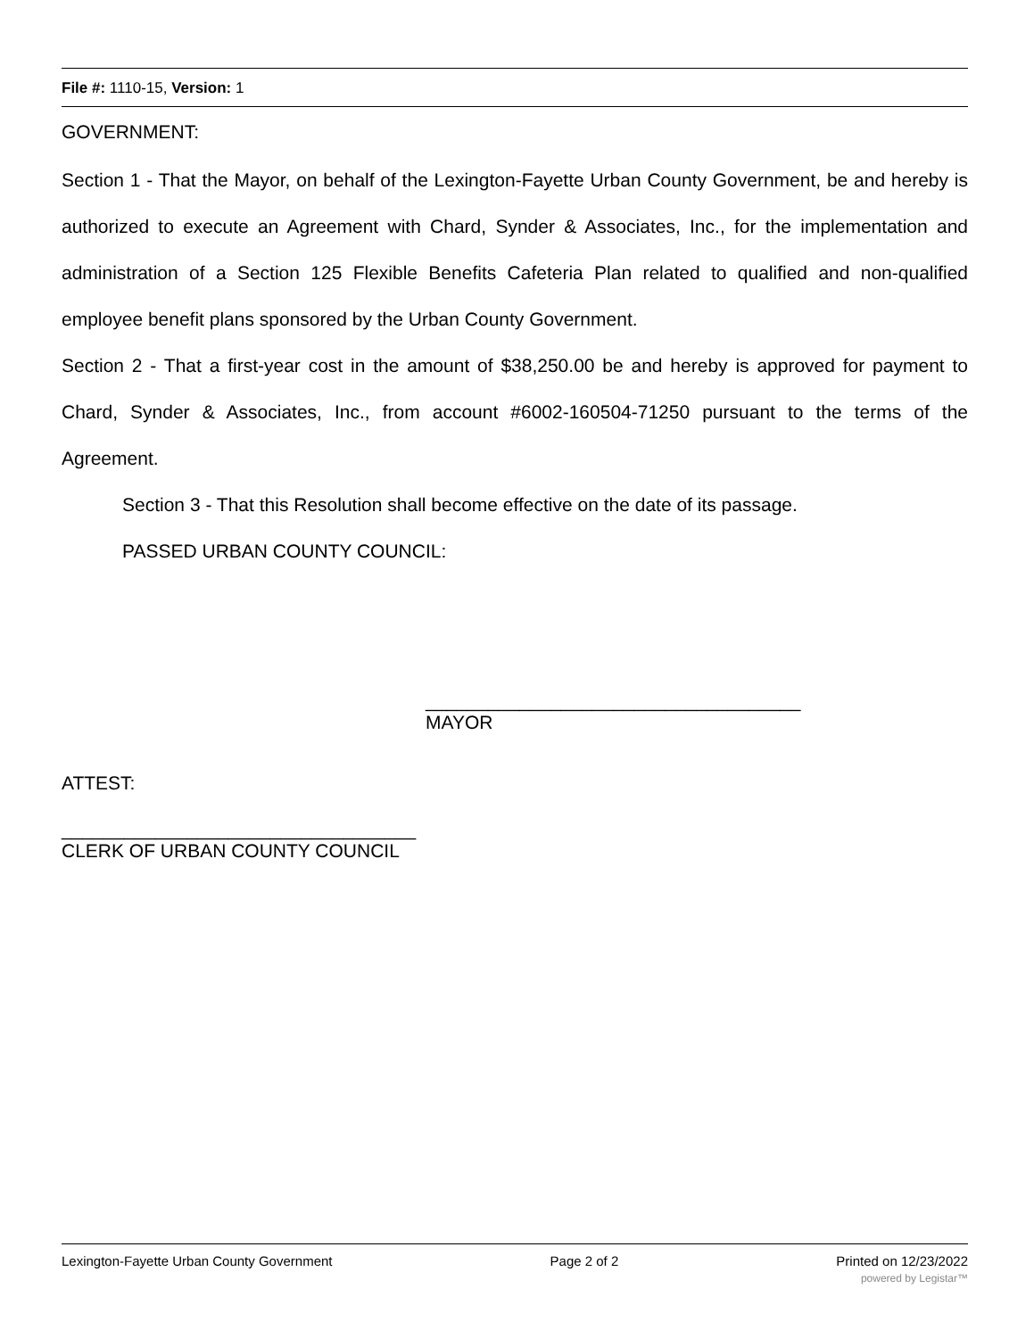File #: 1110-15, Version: 1
GOVERNMENT:
Section 1 - That the Mayor, on behalf of the Lexington-Fayette Urban County Government, be and hereby is authorized to execute an Agreement with Chard, Synder & Associates, Inc., for the implementation and administration of a Section 125 Flexible Benefits Cafeteria Plan related to qualified and non-qualified employee benefit plans sponsored by the Urban County Government.
Section 2 - That a first-year cost in the amount of $38,250.00 be and hereby is approved for payment to Chard, Synder & Associates, Inc., from account #6002-160504-71250 pursuant to the terms of the Agreement.
Section 3 - That this Resolution shall become effective on the date of its passage.
PASSED URBAN COUNTY COUNCIL:
____________________________________
MAYOR
ATTEST:
__________________________________
CLERK OF URBAN COUNTY COUNCIL
Lexington-Fayette Urban County Government Page 2 of 2 Printed on 12/23/2022
powered by Legistar™